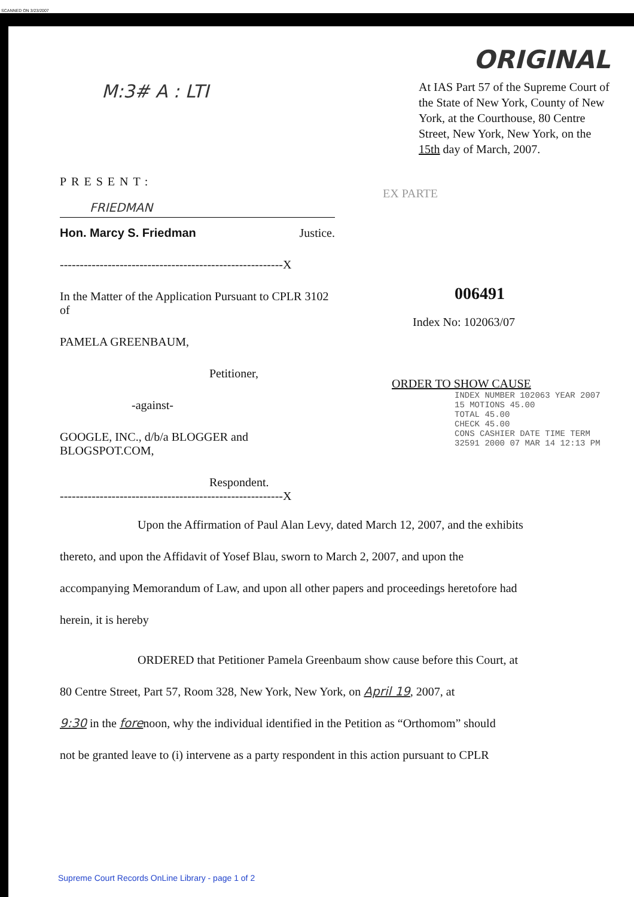SCANNED ON 3/23/2007
M:3# A : LTI
ORIGINAL
At IAS Part 57 of the Supreme Court of the State of New York, County of New York, at the Courthouse, 80 Centre Street, New York, New York, on the 15th day of March, 2007.
PRESENT:
FRIEDMAN
Hon. Marcy S. Friedman Justice.
--------------------------------------------------------X
In the Matter of the Application Pursuant to CPLR 3102 of
PAMELA GREENBAUM,
Petitioner,
-against-
GOOGLE, INC., d/b/a BLOGGER and BLOGSPOT.COM,
Respondent.
--------------------------------------------------------X
EX PARTE
006491
Index No: 102063/07
ORDER TO SHOW CAUSE
INDEX NUMBER 102063 YEAR 2007
15 MOTIONS 45.00
TOTAL 45.00
CHECK 45.00
CONS CASHIER DATE TIME TERM
32591 2000 07 MAR 14 12:13 PM
Upon the Affirmation of Paul Alan Levy, dated March 12, 2007, and the exhibits
thereto, and upon the Affidavit of Yosef Blau, sworn to March 2, 2007, and upon the
accompanying Memorandum of Law, and upon all other papers and proceedings heretofore had
herein, it is hereby
ORDERED that Petitioner Pamela Greenbaum show cause before this Court, at
80 Centre Street, Part 57, Room 328, New York, New York, on April 19, 2007, at
9:30 in the forenoon, why the individual identified in the Petition as “Orthomom” should
not be granted leave to (i) intervene as a party respondent in this action pursuant to CPLR
Supreme Court Records OnLine Library - page 1 of 2